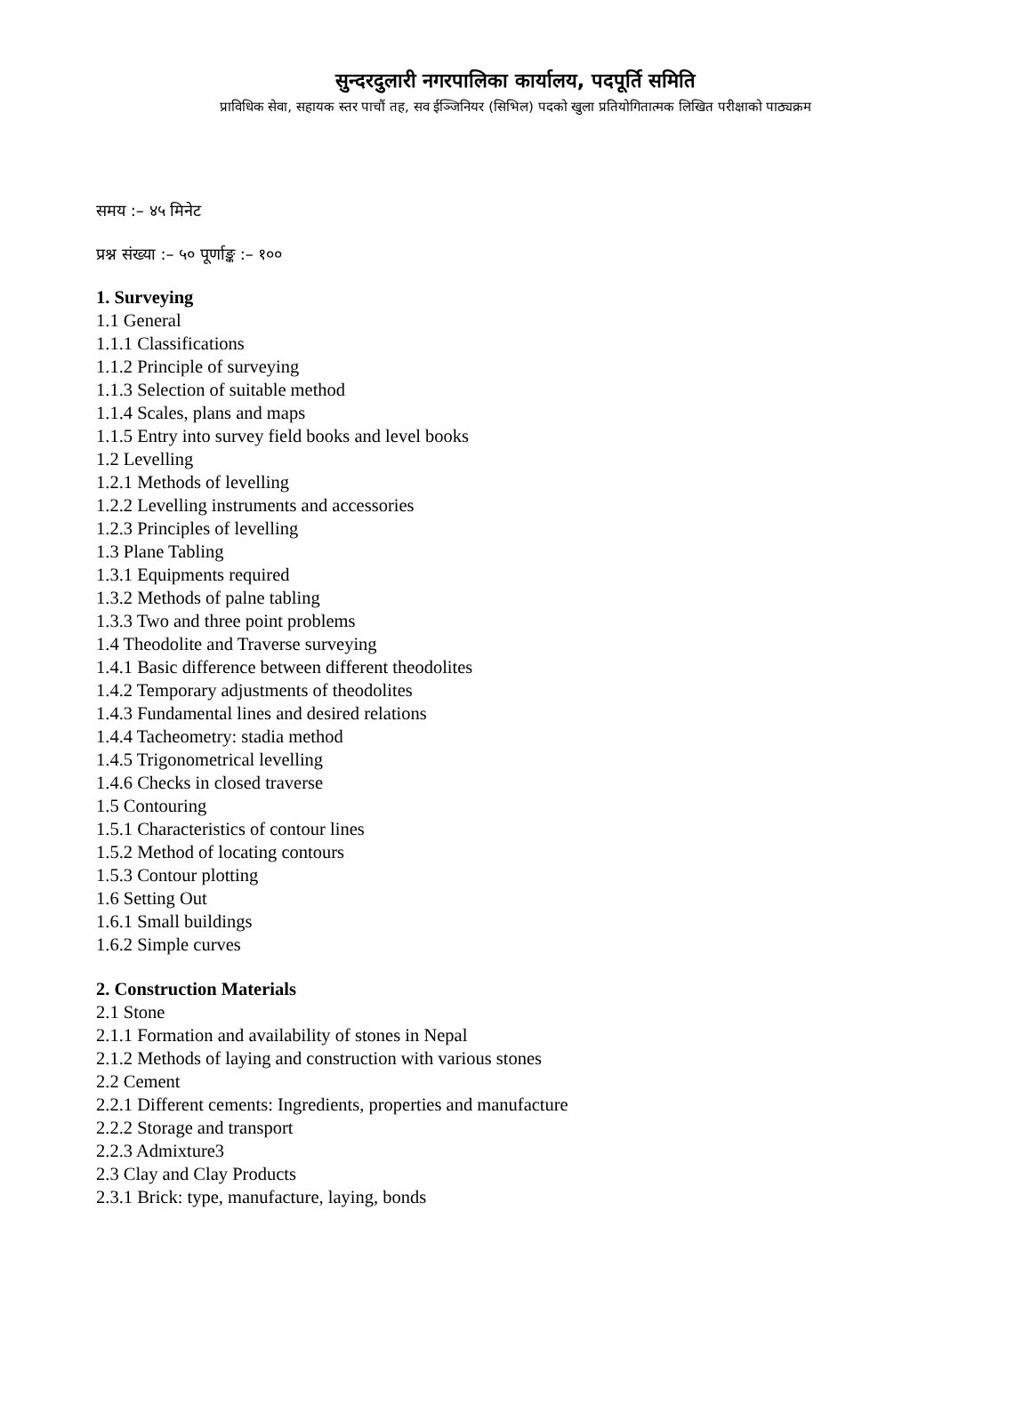सुन्दरदुलारी नगरपालिका कार्यालय, पदपूर्ति समिति
प्राविधिक सेवा, सहायक स्तर पाचौं तह, सव ईञ्जिनियर (सिभिल) पदको खुला प्रतियोगितात्मक लिखित परीक्षाको पाठ्यक्रम
समय :– ४५ मिनेट
प्रश्न संख्या :– ५० पूर्णाङ्क :– १००
1. Surveying
1.1 General
1.1.1 Classifications
1.1.2 Principle of surveying
1.1.3 Selection of suitable method
1.1.4 Scales, plans and maps
1.1.5 Entry into survey field books and level books
1.2 Levelling
1.2.1 Methods of levelling
1.2.2 Levelling instruments and accessories
1.2.3 Principles of levelling
1.3 Plane Tabling
1.3.1 Equipments required
1.3.2 Methods of palne tabling
1.3.3 Two and three point problems
1.4 Theodolite and Traverse surveying
1.4.1 Basic difference between different theodolites
1.4.2 Temporary adjustments of theodolites
1.4.3 Fundamental lines and desired relations
1.4.4 Tacheometry: stadia method
1.4.5 Trigonometrical levelling
1.4.6 Checks in closed traverse
1.5 Contouring
1.5.1 Characteristics of contour lines
1.5.2 Method of locating contours
1.5.3 Contour plotting
1.6 Setting Out
1.6.1 Small buildings
1.6.2 Simple curves
2. Construction Materials
2.1 Stone
2.1.1 Formation and availability of stones in Nepal
2.1.2 Methods of laying and construction with various stones
2.2 Cement
2.2.1 Different cements: Ingredients, properties and manufacture
2.2.2 Storage and transport
2.2.3 Admixture3
2.3 Clay and Clay Products
2.3.1 Brick: type, manufacture, laying, bonds